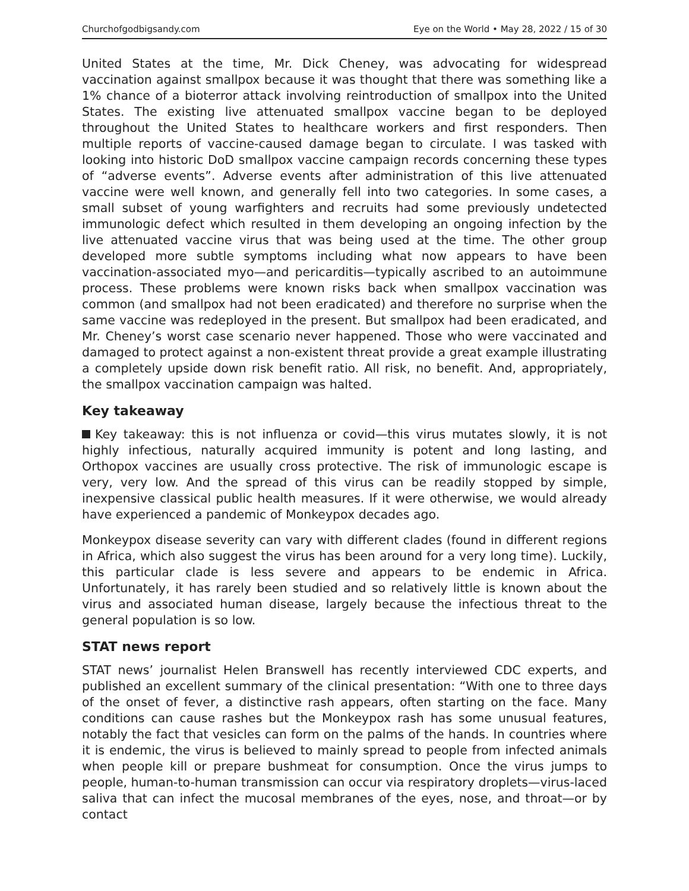Churchofgodbigsandy.com Eye on the World • May 28, 2022 / 15 of 30
United States at the time, Mr. Dick Cheney, was advocating for widespread vaccination against smallpox because it was thought that there was something like a 1% chance of a bioterror attack involving reintroduction of smallpox into the United States. The existing live attenuated smallpox vaccine began to be deployed throughout the United States to healthcare workers and first responders. Then multiple reports of vaccine-caused damage began to circulate. I was tasked with looking into historic DoD smallpox vaccine campaign records concerning these types of “adverse events”. Adverse events after administration of this live attenuated vaccine were well known, and generally fell into two categories. In some cases, a small subset of young warfighters and recruits had some previously undetected immunologic defect which resulted in them developing an ongoing infection by the live attenuated vaccine virus that was being used at the time. The other group developed more subtle symptoms including what now appears to have been vaccination-associated myo—and pericarditis—typically ascribed to an autoimmune process. These problems were known risks back when smallpox vaccination was common (and smallpox had not been eradicated) and therefore no surprise when the same vaccine was redeployed in the present. But smallpox had been eradicated, and Mr. Cheney’s worst case scenario never happened. Those who were vaccinated and damaged to protect against a non-existent threat provide a great example illustrating a completely upside down risk benefit ratio. All risk, no benefit. And, appropriately, the smallpox vaccination campaign was halted.
Key takeaway
Key takeaway: this is not influenza or covid—this virus mutates slowly, it is not highly infectious, naturally acquired immunity is potent and long lasting, and Orthopox vaccines are usually cross protective. The risk of immunologic escape is very, very low. And the spread of this virus can be readily stopped by simple, inexpensive classical public health measures. If it were otherwise, we would already have experienced a pandemic of Monkeypox decades ago.
Monkeypox disease severity can vary with different clades (found in different regions in Africa, which also suggest the virus has been around for a very long time). Luckily, this particular clade is less severe and appears to be endemic in Africa. Unfortunately, it has rarely been studied and so relatively little is known about the virus and associated human disease, largely because the infectious threat to the general population is so low.
STAT news report
STAT news’ journalist Helen Branswell has recently interviewed CDC experts, and published an excellent summary of the clinical presentation: “With one to three days of the onset of fever, a distinctive rash appears, often starting on the face. Many conditions can cause rashes but the Monkeypox rash has some unusual features, notably the fact that vesicles can form on the palms of the hands. In countries where it is endemic, the virus is believed to mainly spread to people from infected animals when people kill or prepare bushmeat for consumption. Once the virus jumps to people, human-to-human transmission can occur via respiratory droplets—virus-laced saliva that can infect the mucosal membranes of the eyes, nose, and throat—or by contact